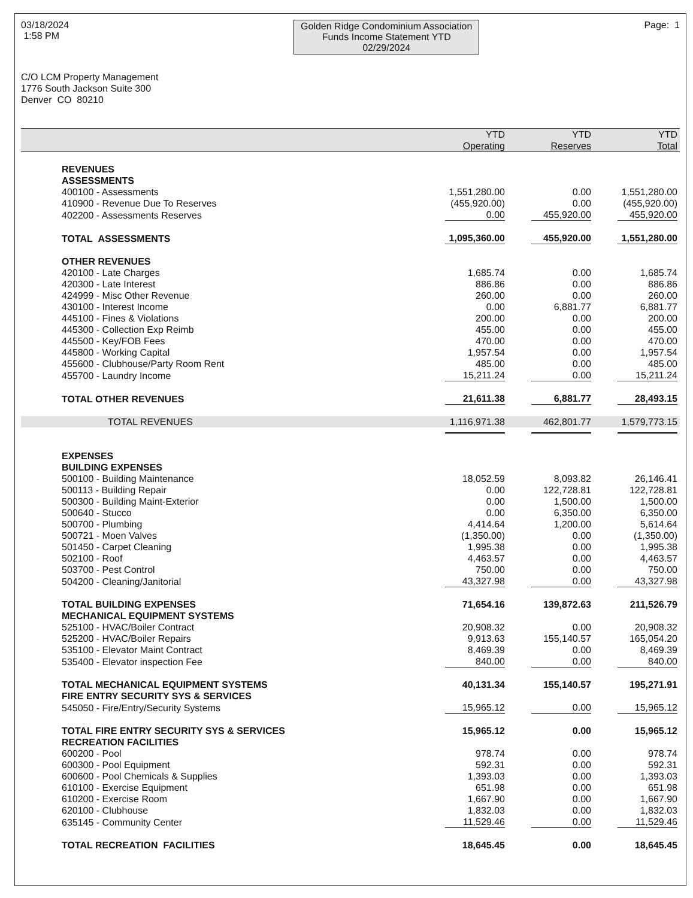03/18/2024
1:58 PM
Golden Ridge Condominium Association
Funds Income Statement YTD
02/29/2024
Page: 1
C/O LCM Property Management
1776 South Jackson Suite 300
Denver CO 80210
| | YTD Operating | YTD Reserves | YTD Total |
| --- | --- | --- | --- |
| REVENUES | | | |
| ASSESSMENTS | | | |
| 400100 - Assessments | 1,551,280.00 | 0.00 | 1,551,280.00 |
| 410900 - Revenue Due To Reserves | (455,920.00) | 0.00 | (455,920.00) |
| 402200 - Assessments Reserves | 0.00 | 455,920.00 | 455,920.00 |
| TOTAL ASSESSMENTS | 1,095,360.00 | 455,920.00 | 1,551,280.00 |
| OTHER REVENUES | | | |
| 420100 - Late Charges | 1,685.74 | 0.00 | 1,685.74 |
| 420300 - Late Interest | 886.86 | 0.00 | 886.86 |
| 424999 - Misc Other Revenue | 260.00 | 0.00 | 260.00 |
| 430100 - Interest Income | 0.00 | 6,881.77 | 6,881.77 |
| 445100 - Fines & Violations | 200.00 | 0.00 | 200.00 |
| 445300 - Collection Exp Reimb | 455.00 | 0.00 | 455.00 |
| 445500 - Key/FOB Fees | 470.00 | 0.00 | 470.00 |
| 445800 - Working Capital | 1,957.54 | 0.00 | 1,957.54 |
| 455600 - Clubhouse/Party Room Rent | 485.00 | 0.00 | 485.00 |
| 455700 - Laundry Income | 15,211.24 | 0.00 | 15,211.24 |
| TOTAL OTHER REVENUES | 21,611.38 | 6,881.77 | 28,493.15 |
| TOTAL REVENUES | 1,116,971.38 | 462,801.77 | 1,579,773.15 |
| EXPENSES | | | |
| BUILDING EXPENSES | | | |
| 500100 - Building Maintenance | 18,052.59 | 8,093.82 | 26,146.41 |
| 500113 - Building Repair | 0.00 | 122,728.81 | 122,728.81 |
| 500300 - Building Maint-Exterior | 0.00 | 1,500.00 | 1,500.00 |
| 500640 - Stucco | 0.00 | 6,350.00 | 6,350.00 |
| 500700 - Plumbing | 4,414.64 | 1,200.00 | 5,614.64 |
| 500721 - Moen Valves | (1,350.00) | 0.00 | (1,350.00) |
| 501450 - Carpet Cleaning | 1,995.38 | 0.00 | 1,995.38 |
| 502100 - Roof | 4,463.57 | 0.00 | 4,463.57 |
| 503700 - Pest Control | 750.00 | 0.00 | 750.00 |
| 504200 - Cleaning/Janitorial | 43,327.98 | 0.00 | 43,327.98 |
| TOTAL BUILDING EXPENSES | 71,654.16 | 139,872.63 | 211,526.79 |
| MECHANICAL EQUIPMENT SYSTEMS | | | |
| 525100 - HVAC/Boiler Contract | 20,908.32 | 0.00 | 20,908.32 |
| 525200 - HVAC/Boiler Repairs | 9,913.63 | 155,140.57 | 165,054.20 |
| 535100 - Elevator Maint Contract | 8,469.39 | 0.00 | 8,469.39 |
| 535400 - Elevator inspection Fee | 840.00 | 0.00 | 840.00 |
| TOTAL MECHANICAL EQUIPMENT SYSTEMS | 40,131.34 | 155,140.57 | 195,271.91 |
| FIRE ENTRY SECURITY SYS & SERVICES | | | |
| 545050 - Fire/Entry/Security Systems | 15,965.12 | 0.00 | 15,965.12 |
| TOTAL FIRE ENTRY SECURITY SYS & SERVICES | 15,965.12 | 0.00 | 15,965.12 |
| RECREATION FACILITIES | | | |
| 600200 - Pool | 978.74 | 0.00 | 978.74 |
| 600300 - Pool Equipment | 592.31 | 0.00 | 592.31 |
| 600600 - Pool Chemicals & Supplies | 1,393.03 | 0.00 | 1,393.03 |
| 610100 - Exercise Equipment | 651.98 | 0.00 | 651.98 |
| 610200 - Exercise Room | 1,667.90 | 0.00 | 1,667.90 |
| 620100 - Clubhouse | 1,832.03 | 0.00 | 1,832.03 |
| 635145 - Community Center | 11,529.46 | 0.00 | 11,529.46 |
| TOTAL RECREATION FACILITIES | 18,645.45 | 0.00 | 18,645.45 |